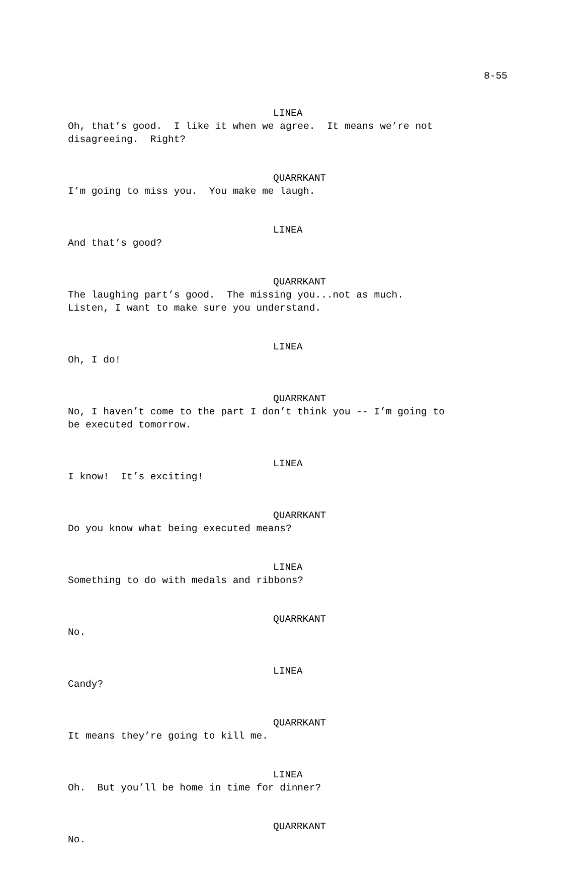8-55
LINEA
Oh, that’s good. I like it when we agree. It means we’re not disagreeing. Right?
QUARRKANT
I’m going to miss you. You make me laugh.
LINEA
And that’s good?
QUARRKANT
The laughing part’s good. The missing you...not as much. Listen, I want to make sure you understand.
LINEA
Oh, I do!
QUARRKANT
No, I haven’t come to the part I don’t think you -- I’m going to be executed tomorrow.
LINEA
I know! It’s exciting!
QUARRKANT
Do you know what being executed means?
LINEA
Something to do with medals and ribbons?
QUARRKANT
No.
LINEA
Candy?
QUARRKANT
It means they’re going to kill me.
LINEA
Oh. But you’ll be home in time for dinner?
QUARRKANT
No.